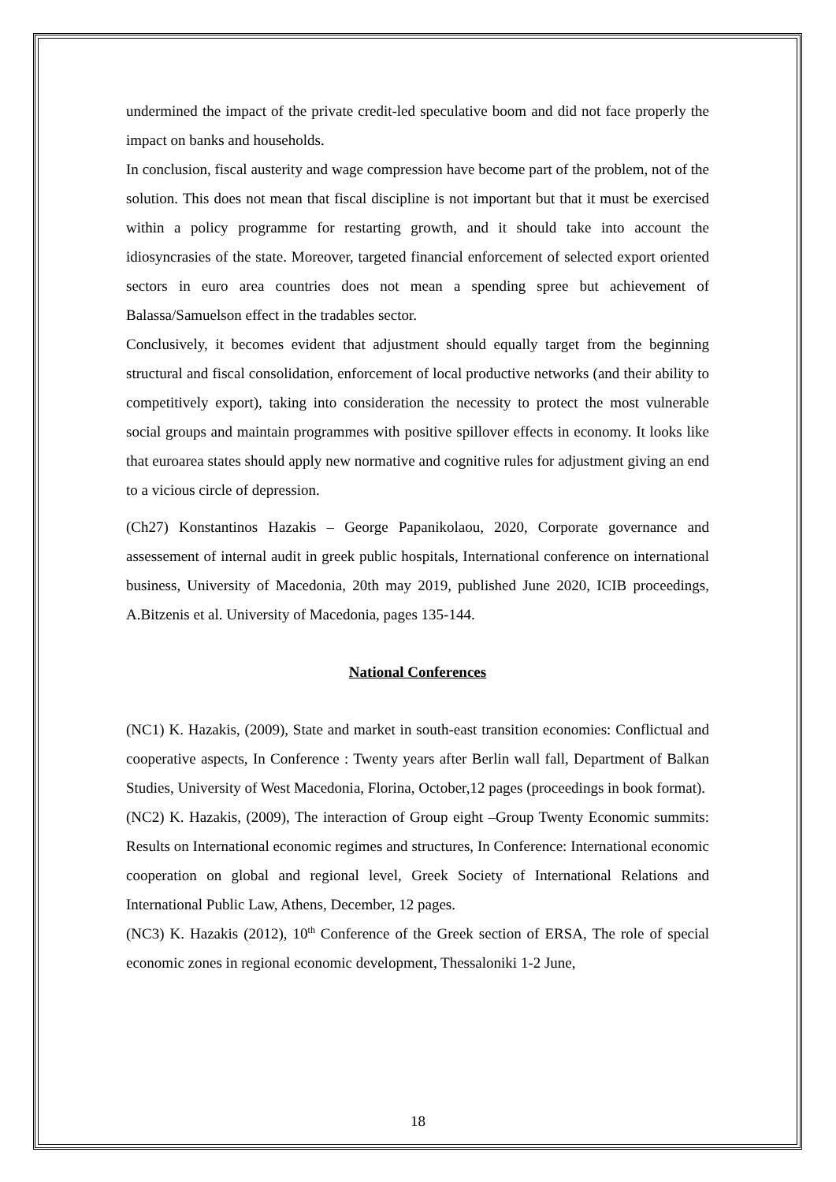undermined the impact of the private credit-led speculative boom and did not face properly the impact on banks and households.
In conclusion, fiscal austerity and wage compression have become part of the problem, not of the solution. This does not mean that fiscal discipline is not important but that it must be exercised within a policy programme for restarting growth, and it should take into account the idiosyncrasies of the state. Moreover, targeted financial enforcement of selected export oriented sectors in euro area countries does not mean a spending spree but achievement of Balassa/Samuelson effect in the tradables sector.
Conclusively, it becomes evident that adjustment should equally target from the beginning structural and fiscal consolidation, enforcement of local productive networks (and their ability to competitively export), taking into consideration the necessity to protect the most vulnerable social groups and maintain programmes with positive spillover effects in economy. It looks like that euroarea states should apply new normative and cognitive rules for adjustment giving an end to a vicious circle of depression.
(Ch27) Konstantinos Hazakis – George Papanikolaou, 2020, Corporate governance and assessement of internal audit in greek public hospitals, International conference on international business, University of Macedonia, 20th may 2019, published June 2020, ICIB proceedings, A.Bitzenis et al. University of Macedonia, pages 135-144.
National Conferences
(NC1) K. Hazakis, (2009), State and market in south-east transition economies: Conflictual and cooperative aspects, In Conference : Twenty years after Berlin wall fall, Department of Balkan Studies, University of West Macedonia, Florina, October,12 pages (proceedings in book format).
(NC2) K. Hazakis, (2009), The interaction of Group eight –Group Twenty Economic summits: Results on International economic regimes and structures, In Conference: International economic cooperation on global and regional level, Greek Society of International Relations and International Public Law, Athens, December, 12 pages.
(NC3) K. Hazakis (2012), 10<sup>th</sup> Conference of the Greek section of ERSA, The role of special economic zones in regional economic development, Thessaloniki 1-2 June,
18